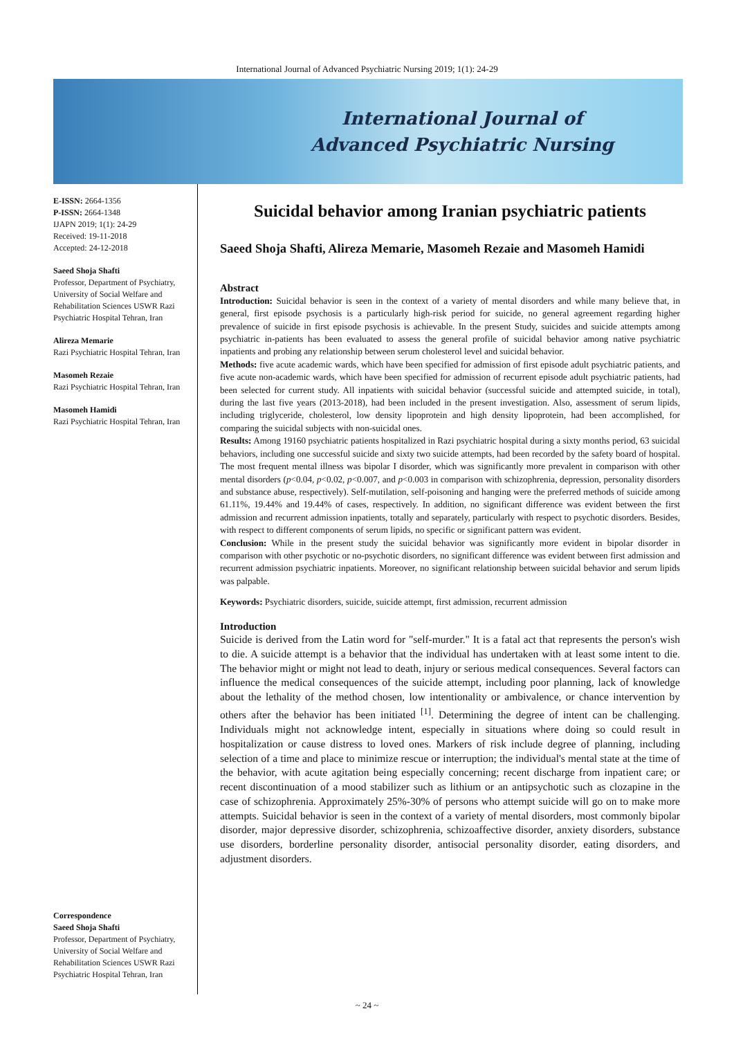International Journal of Advanced Psychiatric Nursing 2019; 1(1): 24-29
International Journal of
Advanced Psychiatric Nursing
E-ISSN: 2664-1356
P-ISSN: 2664-1348
IJAPN 2019; 1(1): 24-29
Received: 19-11-2018
Accepted: 24-12-2018
Saeed Shoja Shafti
Professor, Department of Psychiatry, University of Social Welfare and Rehabilitation Sciences USWR Razi Psychiatric Hospital Tehran, Iran
Alireza Memarie
Razi Psychiatric Hospital Tehran, Iran
Masomeh Rezaie
Razi Psychiatric Hospital Tehran, Iran
Masomeh Hamidi
Razi Psychiatric Hospital Tehran, Iran
Correspondence
Saeed Shoja Shafti
Professor, Department of Psychiatry, University of Social Welfare and Rehabilitation Sciences USWR Razi Psychiatric Hospital Tehran, Iran
Suicidal behavior among Iranian psychiatric patients
Saeed Shoja Shafti, Alireza Memarie, Masomeh Rezaie and Masomeh Hamidi
Abstract
Introduction: Suicidal behavior is seen in the context of a variety of mental disorders and while many believe that, in general, first episode psychosis is a particularly high-risk period for suicide, no general agreement regarding higher prevalence of suicide in first episode psychosis is achievable. In the present Study, suicides and suicide attempts among psychiatric in-patients has been evaluated to assess the general profile of suicidal behavior among native psychiatric inpatients and probing any relationship between serum cholesterol level and suicidal behavior.
Methods: five acute academic wards, which have been specified for admission of first episode adult psychiatric patients, and five acute non-academic wards, which have been specified for admission of recurrent episode adult psychiatric patients, had been selected for current study. All inpatients with suicidal behavior (successful suicide and attempted suicide, in total), during the last five years (2013-2018), had been included in the present investigation. Also, assessment of serum lipids, including triglyceride, cholesterol, low density lipoprotein and high density lipoprotein, had been accomplished, for comparing the suicidal subjects with non-suicidal ones.
Results: Among 19160 psychiatric patients hospitalized in Razi psychiatric hospital during a sixty months period, 63 suicidal behaviors, including one successful suicide and sixty two suicide attempts, had been recorded by the safety board of hospital. The most frequent mental illness was bipolar I disorder, which was significantly more prevalent in comparison with other mental disorders (p<0.04, p<0.02, p<0.007, and p<0.003 in comparison with schizophrenia, depression, personality disorders and substance abuse, respectively). Self-mutilation, self-poisoning and hanging were the preferred methods of suicide among 61.11%, 19.44% and 19.44% of cases, respectively. In addition, no significant difference was evident between the first admission and recurrent admission inpatients, totally and separately, particularly with respect to psychotic disorders. Besides, with respect to different components of serum lipids, no specific or significant pattern was evident.
Conclusion: While in the present study the suicidal behavior was significantly more evident in bipolar disorder in comparison with other psychotic or no-psychotic disorders, no significant difference was evident between first admission and recurrent admission psychiatric inpatients. Moreover, no significant relationship between suicidal behavior and serum lipids was palpable.
Keywords: Psychiatric disorders, suicide, suicide attempt, first admission, recurrent admission
Introduction
Suicide is derived from the Latin word for "self-murder." It is a fatal act that represents the person's wish to die. A suicide attempt is a behavior that the individual has undertaken with at least some intent to die. The behavior might or might not lead to death, injury or serious medical consequences. Several factors can influence the medical consequences of the suicide attempt, including poor planning, lack of knowledge about the lethality of the method chosen, low intentionality or ambivalence, or chance intervention by others after the behavior has been initiated <sup>[1]</sup>. Determining the degree of intent can be challenging. Individuals might not acknowledge intent, especially in situations where doing so could result in hospitalization or cause distress to loved ones. Markers of risk include degree of planning, including selection of a time and place to minimize rescue or interruption; the individual's mental state at the time of the behavior, with acute agitation being especially concerning; recent discharge from inpatient care; or recent discontinuation of a mood stabilizer such as lithium or an antipsychotic such as clozapine in the case of schizophrenia. Approximately 25%-30% of persons who attempt suicide will go on to make more attempts. Suicidal behavior is seen in the context of a variety of mental disorders, most commonly bipolar disorder, major depressive disorder, schizophrenia, schizoaffective disorder, anxiety disorders, substance use disorders, borderline personality disorder, antisocial personality disorder, eating disorders, and adjustment disorders.
~ 24 ~